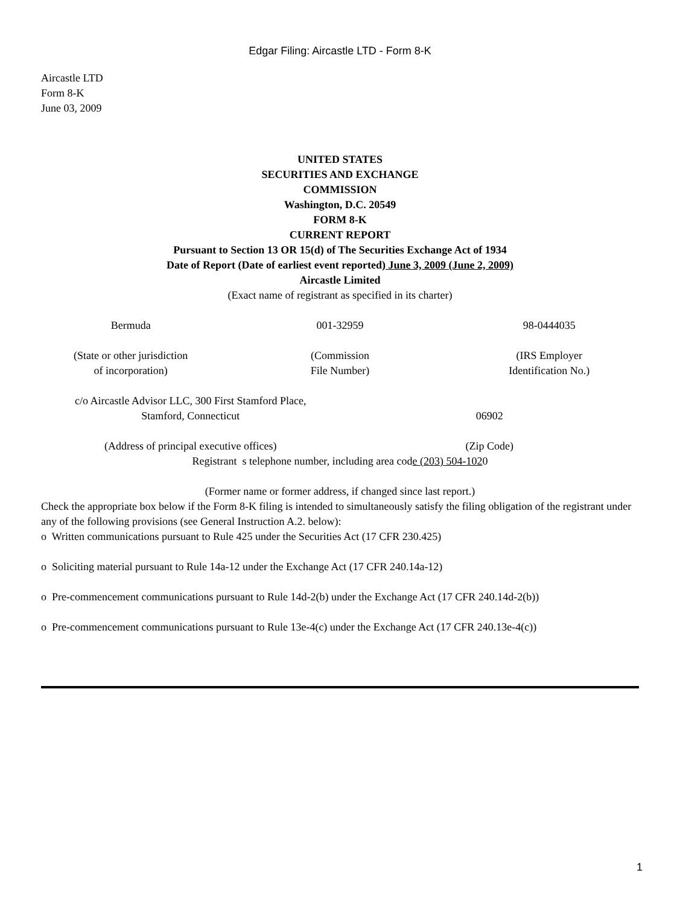Edgar Filing: Aircastle LTD - Form 8-K
Aircastle LTD
Form 8-K
June 03, 2009
UNITED STATES
SECURITIES AND EXCHANGE
COMMISSION
Washington, D.C. 20549
FORM 8-K
CURRENT REPORT
Pursuant to Section 13 OR 15(d) of The Securities Exchange Act of 1934
Date of Report (Date of earliest event reported) June 3, 2009 (June 2, 2009)
Aircastle Limited
(Exact name of registrant as specified in its charter)
| Bermuda | 001-32959 | 98-0444035 |
| (State or other jurisdiction of incorporation) | (Commission File Number) | (IRS Employer Identification No.) |
| c/o Aircastle Advisor LLC, 300 First Stamford Place, Stamford, Connecticut | 06902 |
| (Address of principal executive offices) | (Zip Code) |
Registrant s telephone number, including area code (203) 504-1020
(Former name or former address, if changed since last report.)
Check the appropriate box below if the Form 8-K filing is intended to simultaneously satisfy the filing obligation of the registrant under any of the following provisions (see General Instruction A.2. below):
o Written communications pursuant to Rule 425 under the Securities Act (17 CFR 230.425)
o Soliciting material pursuant to Rule 14a-12 under the Exchange Act (17 CFR 240.14a-12)
o Pre-commencement communications pursuant to Rule 14d-2(b) under the Exchange Act (17 CFR 240.14d-2(b))
o Pre-commencement communications pursuant to Rule 13e-4(c) under the Exchange Act (17 CFR 240.13e-4(c))
1